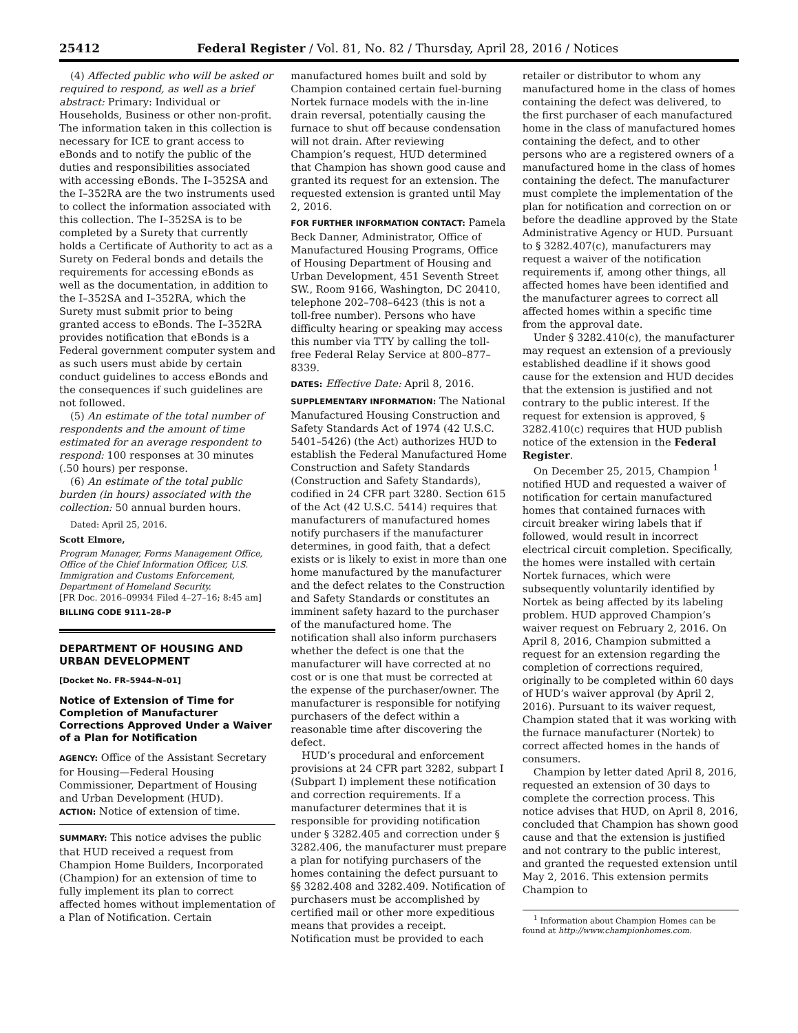25412 Federal Register / Vol. 81, No. 82 / Thursday, April 28, 2016 / Notices
(4) Affected public who will be asked or required to respond, as well as a brief abstract: Primary: Individual or Households, Business or other non-profit. The information taken in this collection is necessary for ICE to grant access to eBonds and to notify the public of the duties and responsibilities associated with accessing eBonds. The I–352SA and the I–352RA are the two instruments used to collect the information associated with this collection. The I–352SA is to be completed by a Surety that currently holds a Certificate of Authority to act as a Surety on Federal bonds and details the requirements for accessing eBonds as well as the documentation, in addition to the I–352SA and I–352RA, which the Surety must submit prior to being granted access to eBonds. The I–352RA provides notification that eBonds is a Federal government computer system and as such users must abide by certain conduct guidelines to access eBonds and the consequences if such guidelines are not followed.
(5) An estimate of the total number of respondents and the amount of time estimated for an average respondent to respond: 100 responses at 30 minutes (.50 hours) per response.
(6) An estimate of the total public burden (in hours) associated with the collection: 50 annual burden hours.
Dated: April 25, 2016.
Scott Elmore,
Program Manager, Forms Management Office, Office of the Chief Information Officer, U.S. Immigration and Customs Enforcement, Department of Homeland Security.
[FR Doc. 2016–09934 Filed 4–27–16; 8:45 am]
BILLING CODE 9111–28–P
DEPARTMENT OF HOUSING AND URBAN DEVELOPMENT
[Docket No. FR–5944–N–01]
Notice of Extension of Time for Completion of Manufacturer Corrections Approved Under a Waiver of a Plan for Notification
AGENCY: Office of the Assistant Secretary for Housing—Federal Housing Commissioner, Department of Housing and Urban Development (HUD).
ACTION: Notice of extension of time.
SUMMARY: This notice advises the public that HUD received a request from Champion Home Builders, Incorporated (Champion) for an extension of time to fully implement its plan to correct affected homes without implementation of a Plan of Notification. Certain
manufactured homes built and sold by Champion contained certain fuel-burning Nortek furnace models with the in-line drain reversal, potentially causing the furnace to shut off because condensation will not drain. After reviewing Champion’s request, HUD determined that Champion has shown good cause and granted its request for an extension. The requested extension is granted until May 2, 2016.
FOR FURTHER INFORMATION CONTACT: Pamela Beck Danner, Administrator, Office of Manufactured Housing Programs, Office of Housing Department of Housing and Urban Development, 451 Seventh Street SW., Room 9166, Washington, DC 20410, telephone 202–708–6423 (this is not a toll-free number). Persons who have difficulty hearing or speaking may access this number via TTY by calling the toll-free Federal Relay Service at 800–877–8339.
DATES: Effective Date: April 8, 2016.
SUPPLEMENTARY INFORMATION: The National Manufactured Housing Construction and Safety Standards Act of 1974 (42 U.S.C. 5401–5426) (the Act) authorizes HUD to establish the Federal Manufactured Home Construction and Safety Standards (Construction and Safety Standards), codified in 24 CFR part 3280. Section 615 of the Act (42 U.S.C. 5414) requires that manufacturers of manufactured homes notify purchasers if the manufacturer determines, in good faith, that a defect exists or is likely to exist in more than one home manufactured by the manufacturer and the defect relates to the Construction and Safety Standards or constitutes an imminent safety hazard to the purchaser of the manufactured home. The notification shall also inform purchasers whether the defect is one that the manufacturer will have corrected at no cost or is one that must be corrected at the expense of the purchaser/owner. The manufacturer is responsible for notifying purchasers of the defect within a reasonable time after discovering the defect.
HUD’s procedural and enforcement provisions at 24 CFR part 3282, subpart I (Subpart I) implement these notification and correction requirements. If a manufacturer determines that it is responsible for providing notification under § 3282.405 and correction under § 3282.406, the manufacturer must prepare a plan for notifying purchasers of the homes containing the defect pursuant to §§ 3282.408 and 3282.409. Notification of purchasers must be accomplished by certified mail or other more expeditious means that provides a receipt. Notification must be provided to each
retailer or distributor to whom any manufactured home in the class of homes containing the defect was delivered, to the first purchaser of each manufactured home in the class of manufactured homes containing the defect, and to other persons who are a registered owners of a manufactured home in the class of homes containing the defect. The manufacturer must complete the implementation of the plan for notification and correction on or before the deadline approved by the State Administrative Agency or HUD. Pursuant to § 3282.407(c), manufacturers may request a waiver of the notification requirements if, among other things, all affected homes have been identified and the manufacturer agrees to correct all affected homes within a specific time from the approval date.
Under § 3282.410(c), the manufacturer may request an extension of a previously established deadline if it shows good cause for the extension and HUD decides that the extension is justified and not contrary to the public interest. If the request for extension is approved, § 3282.410(c) requires that HUD publish notice of the extension in the Federal Register.
On December 25, 2015, Champion <sup>1</sup> notified HUD and requested a waiver of notification for certain manufactured homes that contained furnaces with circuit breaker wiring labels that if followed, would result in incorrect electrical circuit completion. Specifically, the homes were installed with certain Nortek furnaces, which were subsequently voluntarily identified by Nortek as being affected by its labeling problem. HUD approved Champion’s waiver request on February 2, 2016. On April 8, 2016, Champion submitted a request for an extension regarding the completion of corrections required, originally to be completed within 60 days of HUD’s waiver approval (by April 2, 2016). Pursuant to its waiver request, Champion stated that it was working with the furnace manufacturer (Nortek) to correct affected homes in the hands of consumers.
Champion by letter dated April 8, 2016, requested an extension of 30 days to complete the correction process. This notice advises that HUD, on April 8, 2016, concluded that Champion has shown good cause and that the extension is justified and not contrary to the public interest, and granted the requested extension until May 2, 2016. This extension permits Champion to
<sup>1</sup> Information about Champion Homes can be found at http://www.championhomes.com.